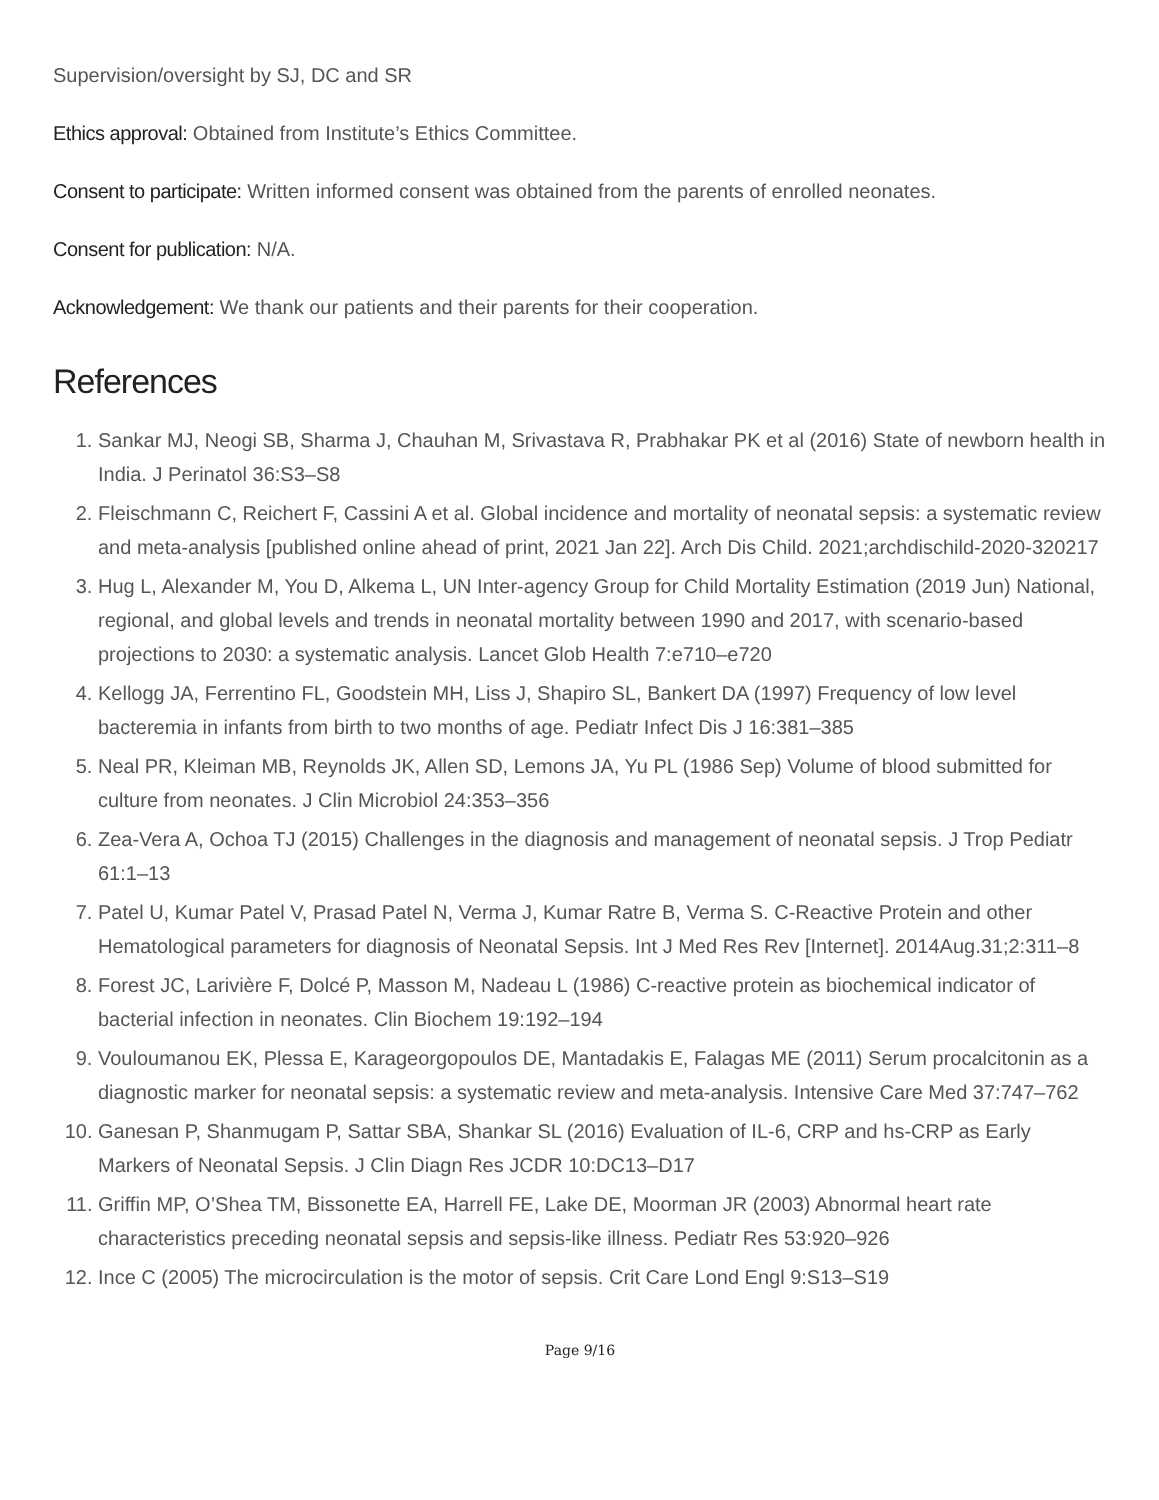Supervision/oversight by SJ, DC and SR
Ethics approval: Obtained from Institute’s Ethics Committee.
Consent to participate: Written informed consent was obtained from the parents of enrolled neonates.
Consent for publication: N/A.
Acknowledgement: We thank our patients and their parents for their cooperation.
References
1. Sankar MJ, Neogi SB, Sharma J, Chauhan M, Srivastava R, Prabhakar PK et al (2016) State of newborn health in India. J Perinatol 36:S3–S8
2. Fleischmann C, Reichert F, Cassini A et al. Global incidence and mortality of neonatal sepsis: a systematic review and meta-analysis [published online ahead of print, 2021 Jan 22]. Arch Dis Child. 2021;archdischild-2020-320217
3. Hug L, Alexander M, You D, Alkema L, UN Inter-agency Group for Child Mortality Estimation (2019 Jun) National, regional, and global levels and trends in neonatal mortality between 1990 and 2017, with scenario-based projections to 2030: a systematic analysis. Lancet Glob Health 7:e710–e720
4. Kellogg JA, Ferrentino FL, Goodstein MH, Liss J, Shapiro SL, Bankert DA (1997) Frequency of low level bacteremia in infants from birth to two months of age. Pediatr Infect Dis J 16:381–385
5. Neal PR, Kleiman MB, Reynolds JK, Allen SD, Lemons JA, Yu PL (1986 Sep) Volume of blood submitted for culture from neonates. J Clin Microbiol 24:353–356
6. Zea-Vera A, Ochoa TJ (2015) Challenges in the diagnosis and management of neonatal sepsis. J Trop Pediatr 61:1–13
7. Patel U, Kumar Patel V, Prasad Patel N, Verma J, Kumar Ratre B, Verma S. C-Reactive Protein and other Hematological parameters for diagnosis of Neonatal Sepsis. Int J Med Res Rev [Internet]. 2014Aug.31;2:311–8
8. Forest JC, Larivière F, Dolcé P, Masson M, Nadeau L (1986) C-reactive protein as biochemical indicator of bacterial infection in neonates. Clin Biochem 19:192–194
9. Vouloumanou EK, Plessa E, Karageorgopoulos DE, Mantadakis E, Falagas ME (2011) Serum procalcitonin as a diagnostic marker for neonatal sepsis: a systematic review and meta-analysis. Intensive Care Med 37:747–762
10. Ganesan P, Shanmugam P, Sattar SBA, Shankar SL (2016) Evaluation of IL-6, CRP and hs-CRP as Early Markers of Neonatal Sepsis. J Clin Diagn Res JCDR 10:DC13–D17
11. Griffin MP, O’Shea TM, Bissonette EA, Harrell FE, Lake DE, Moorman JR (2003) Abnormal heart rate characteristics preceding neonatal sepsis and sepsis-like illness. Pediatr Res 53:920–926
12. Ince C (2005) The microcirculation is the motor of sepsis. Crit Care Lond Engl 9:S13–S19
Page 9/16